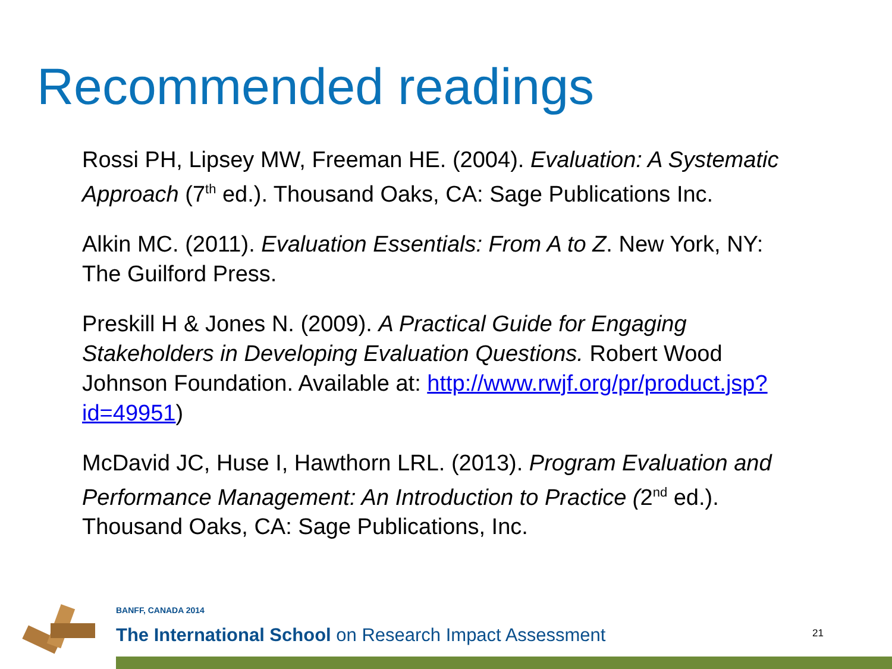Recommended readings
Rossi PH, Lipsey MW, Freeman HE. (2004). Evaluation: A Systematic Approach (7<sup>th</sup> ed.). Thousand Oaks, CA: Sage Publications Inc.
Alkin MC. (2011). Evaluation Essentials: From A to Z. New York, NY: The Guilford Press.
Preskill H & Jones N. (2009). A Practical Guide for Engaging Stakeholders in Developing Evaluation Questions. Robert Wood Johnson Foundation. Available at: http://www.rwjf.org/pr/product.jsp?id=49951)
McDavid JC, Huse I, Hawthorn LRL. (2013). Program Evaluation and Performance Management: An Introduction to Practice (2<sup>nd</sup> ed.). Thousand Oaks, CA: Sage Publications, Inc.
BANFF, CANADA 2014
The International School on Research Impact Assessment
21